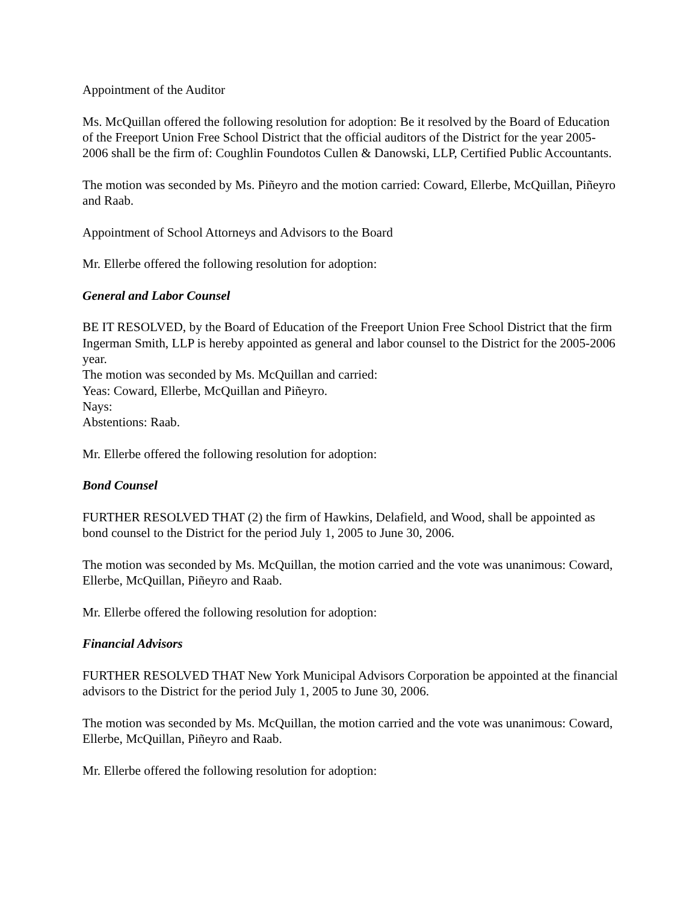Appointment of the Auditor
Ms. McQuillan offered the following resolution for adoption: Be it resolved by the Board of Education of the Freeport Union Free School District that the official auditors of the District for the year 2005-2006 shall be the firm of: Coughlin Foundotos Cullen & Danowski, LLP, Certified Public Accountants.
The motion was seconded by Ms. Piñeyro and the motion carried: Coward, Ellerbe, McQuillan, Piñeyro and Raab.
Appointment of School Attorneys and Advisors to the Board
Mr. Ellerbe offered the following resolution for adoption:
General and Labor Counsel
BE IT RESOLVED, by the Board of Education of the Freeport Union Free School District that the firm Ingerman Smith, LLP is hereby appointed as general and labor counsel to the District for the 2005-2006 year.
The motion was seconded by Ms. McQuillan and carried:
Yeas: Coward, Ellerbe, McQuillan and Piñeyro.
Nays:
Abstentions: Raab.
Mr. Ellerbe offered the following resolution for adoption:
Bond Counsel
FURTHER RESOLVED THAT (2) the firm of Hawkins, Delafield, and Wood, shall be appointed as bond counsel to the District for the period July 1, 2005 to June 30, 2006.
The motion was seconded by Ms. McQuillan, the motion carried and the vote was unanimous: Coward, Ellerbe, McQuillan, Piñeyro and Raab.
Mr. Ellerbe offered the following resolution for adoption:
Financial Advisors
FURTHER RESOLVED THAT New York Municipal Advisors Corporation be appointed at the financial advisors to the District for the period July 1, 2005 to June 30, 2006.
The motion was seconded by Ms. McQuillan, the motion carried and the vote was unanimous: Coward, Ellerbe, McQuillan, Piñeyro and Raab.
Mr. Ellerbe offered the following resolution for adoption: